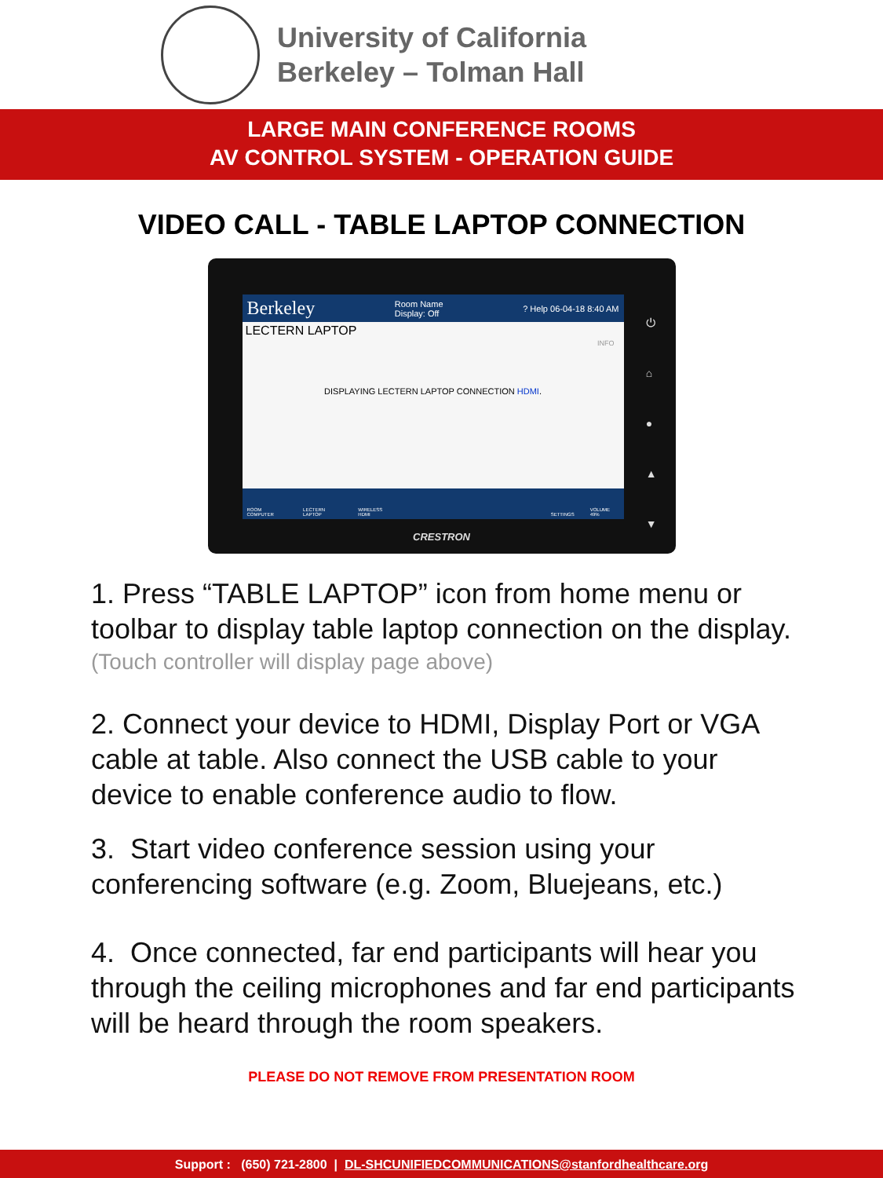University of California
Berkeley – Tolman Hall
LARGE MAIN CONFERENCE ROOMS
AV CONTROL SYSTEM - OPERATION GUIDE
VIDEO CALL - TABLE LAPTOP CONNECTION
Berkeley Room Name
Display: Off? Help 06-04-18 8:40 AM
LECTERN LAPTOP
INFO
DISPLAYING LECTERN LAPTOP CONNECTION HDMI.
ROOM COMPUTER LECTERN LAPTOP WIRELESS HDMI SETTINGS VOLUME 49%
⏻
⌂
●
▲
▼
CRESTRON
1. Press “TABLE LAPTOP” icon from home menu or toolbar to display table laptop connection on the display.
(Touch controller will display page above)
2. Connect your device to HDMI, Display Port or VGA cable at table. Also connect the USB cable to your device to enable conference audio to flow.
3. Start video conference session using your conferencing software (e.g. Zoom, Bluejeans, etc.)
4. Once connected, far end participants will hear you through the ceiling microphones and far end participants will be heard through the room speakers.
PLEASE DO NOT REMOVE FROM PRESENTATION ROOM
Support : (650) 721-2800 | DL-SHCUNIFIEDCOMMUNICATIONS@stanfordhealthcare.org